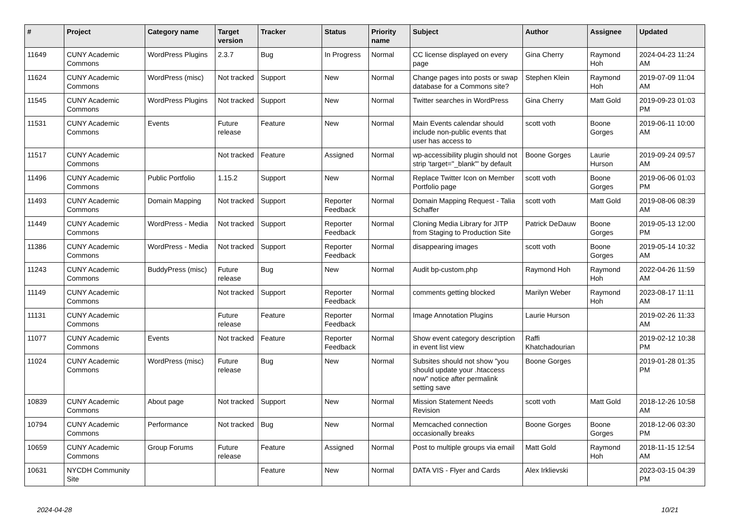| # | Project | Category name | Target version | Tracker | Status | Priority name | Subject | Author | Assignee | Updated |
| --- | --- | --- | --- | --- | --- | --- | --- | --- | --- | --- |
| 11649 | CUNY Academic Commons | WordPress Plugins | 2.3.7 | Bug | In Progress | Normal | CC license displayed on every page | Gina Cherry | Raymond Hoh | 2024-04-23 11:24 AM |
| 11624 | CUNY Academic Commons | WordPress (misc) | Not tracked | Support | New | Normal | Change pages into posts or swap database for a Commons site? | Stephen Klein | Raymond Hoh | 2019-07-09 11:04 AM |
| 11545 | CUNY Academic Commons | WordPress Plugins | Not tracked | Support | New | Normal | Twitter searches in WordPress | Gina Cherry | Matt Gold | 2019-09-23 01:03 PM |
| 11531 | CUNY Academic Commons | Events | Future release | Feature | New | Normal | Main Events calendar should include non-public events that user has access to | scott voth | Boone Gorges | 2019-06-11 10:00 AM |
| 11517 | CUNY Academic Commons | | Not tracked | Feature | Assigned | Normal | wp-accessibility plugin should not strip 'target="_blank"' by default | Boone Gorges | Laurie Hurson | 2019-09-24 09:57 AM |
| 11496 | CUNY Academic Commons | Public Portfolio | 1.15.2 | Support | New | Normal | Replace Twitter Icon on Member Portfolio page | scott voth | Boone Gorges | 2019-06-06 01:03 PM |
| 11493 | CUNY Academic Commons | Domain Mapping | Not tracked | Support | Reporter Feedback | Normal | Domain Mapping Request - Talia Schaffer | scott voth | Matt Gold | 2019-08-06 08:39 AM |
| 11449 | CUNY Academic Commons | WordPress - Media | Not tracked | Support | Reporter Feedback | Normal | Cloning Media Library for JITP from Staging to Production Site | Patrick DeDauw | Boone Gorges | 2019-05-13 12:00 PM |
| 11386 | CUNY Academic Commons | WordPress - Media | Not tracked | Support | Reporter Feedback | Normal | disappearing images | scott voth | Boone Gorges | 2019-05-14 10:32 AM |
| 11243 | CUNY Academic Commons | BuddyPress (misc) | Future release | Bug | New | Normal | Audit bp-custom.php | Raymond Hoh | Raymond Hoh | 2022-04-26 11:59 AM |
| 11149 | CUNY Academic Commons | | Not tracked | Support | Reporter Feedback | Normal | comments getting blocked | Marilyn Weber | Raymond Hoh | 2023-08-17 11:11 AM |
| 11131 | CUNY Academic Commons | | Future release | Feature | Reporter Feedback | Normal | Image Annotation Plugins | Laurie Hurson | | 2019-02-26 11:33 AM |
| 11077 | CUNY Academic Commons | Events | Not tracked | Feature | Reporter Feedback | Normal | Show event category description in event list view | Raffi Khatchadourian | | 2019-02-12 10:38 PM |
| 11024 | CUNY Academic Commons | WordPress (misc) | Future release | Bug | New | Normal | Subsites should not show "you should update your .htaccess now" notice after permalink setting save | Boone Gorges | | 2019-01-28 01:35 PM |
| 10839 | CUNY Academic Commons | About page | Not tracked | Support | New | Normal | Mission Statement Needs Revision | scott voth | Matt Gold | 2018-12-26 10:58 AM |
| 10794 | CUNY Academic Commons | Performance | Not tracked | Bug | New | Normal | Memcached connection occasionally breaks | Boone Gorges | Boone Gorges | 2018-12-06 03:30 PM |
| 10659 | CUNY Academic Commons | Group Forums | Future release | Feature | Assigned | Normal | Post to multiple groups via email | Matt Gold | Raymond Hoh | 2018-11-15 12:54 AM |
| 10631 | NYCDH Community Site | | | Feature | New | Normal | DATA VIS - Flyer and Cards | Alex Irklievski | | 2023-03-15 04:39 PM |
2024-04-28 10/21